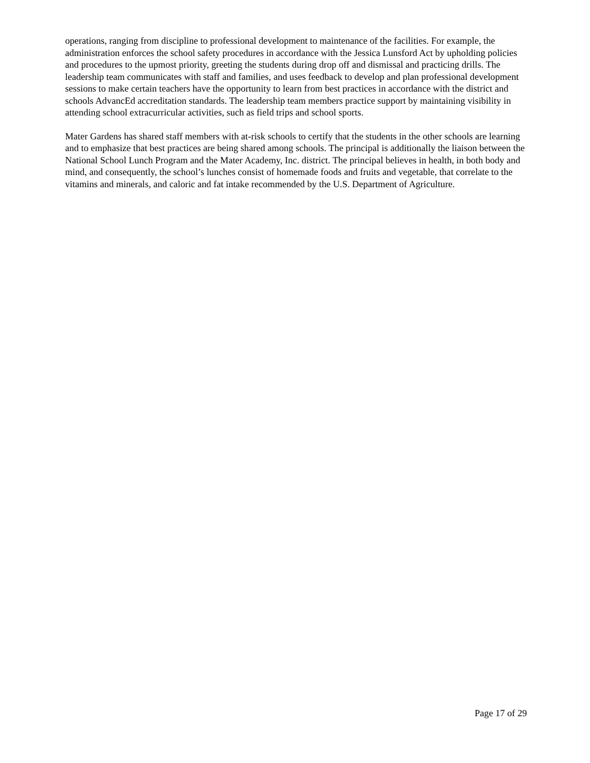operations, ranging from discipline to professional development to maintenance of the facilities. For example, the administration enforces the school safety procedures in accordance with the Jessica Lunsford Act by upholding policies and procedures to the upmost priority, greeting the students during drop off and dismissal and practicing drills. The leadership team communicates with staff and families, and uses feedback to develop and plan professional development sessions to make certain teachers have the opportunity to learn from best practices in accordance with the district and schools AdvancEd accreditation standards. The leadership team members practice support by maintaining visibility in attending school extracurricular activities, such as field trips and school sports.
Mater Gardens has shared staff members with at-risk schools to certify that the students in the other schools are learning and to emphasize that best practices are being shared among schools. The principal is additionally the liaison between the National School Lunch Program and the Mater Academy, Inc. district. The principal believes in health, in both body and mind, and consequently, the school’s lunches consist of homemade foods and fruits and vegetable, that correlate to the vitamins and minerals, and caloric and fat intake recommended by the U.S. Department of Agriculture.
Page 17 of 29